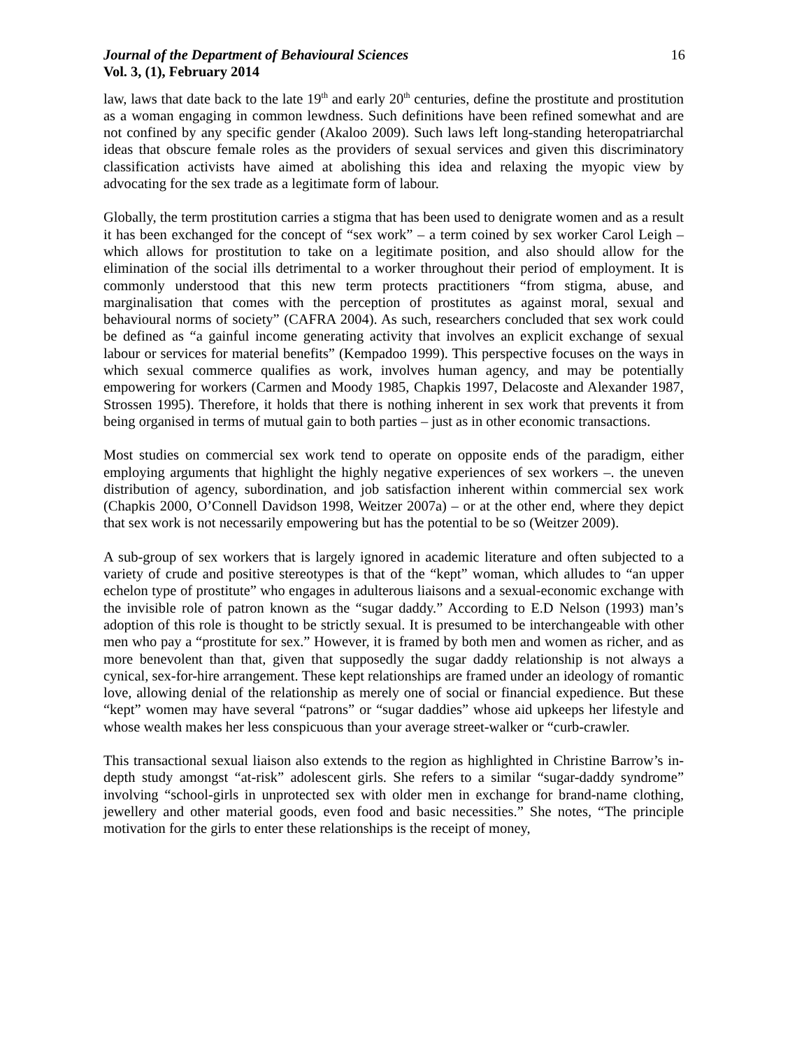Journal of the Department of Behavioural Sciences
Vol. 3, (1), February 2014
16
law, laws that date back to the late 19<sup>th</sup> and early 20<sup>th</sup> centuries, define the prostitute and prostitution as a woman engaging in common lewdness. Such definitions have been refined somewhat and are not confined by any specific gender (Akaloo 2009). Such laws left long-standing heteropatriarchal ideas that obscure female roles as the providers of sexual services and given this discriminatory classification activists have aimed at abolishing this idea and relaxing the myopic view by advocating for the sex trade as a legitimate form of labour.
Globally, the term prostitution carries a stigma that has been used to denigrate women and as a result it has been exchanged for the concept of “sex work” – a term coined by sex worker Carol Leigh – which allows for prostitution to take on a legitimate position, and also should allow for the elimination of the social ills detrimental to a worker throughout their period of employment. It is commonly understood that this new term protects practitioners “from stigma, abuse, and marginalisation that comes with the perception of prostitutes as against moral, sexual and behavioural norms of society” (CAFRA 2004). As such, researchers concluded that sex work could be defined as “a gainful income generating activity that involves an explicit exchange of sexual labour or services for material benefits” (Kempadoo 1999). This perspective focuses on the ways in which sexual commerce qualifies as work, involves human agency, and may be potentially empowering for workers (Carmen and Moody 1985, Chapkis 1997, Delacoste and Alexander 1987, Strossen 1995). Therefore, it holds that there is nothing inherent in sex work that prevents it from being organised in terms of mutual gain to both parties – just as in other economic transactions.
Most studies on commercial sex work tend to operate on opposite ends of the paradigm, either employing arguments that highlight the highly negative experiences of sex workers –. the uneven distribution of agency, subordination, and job satisfaction inherent within commercial sex work (Chapkis 2000, O’Connell Davidson 1998, Weitzer 2007a) – or at the other end, where they depict that sex work is not necessarily empowering but has the potential to be so (Weitzer 2009).
A sub-group of sex workers that is largely ignored in academic literature and often subjected to a variety of crude and positive stereotypes is that of the “kept” woman, which alludes to “an upper echelon type of prostitute” who engages in adulterous liaisons and a sexual-economic exchange with the invisible role of patron known as the “sugar daddy.” According to E.D Nelson (1993) man’s adoption of this role is thought to be strictly sexual. It is presumed to be interchangeable with other men who pay a “prostitute for sex.” However, it is framed by both men and women as richer, and as more benevolent than that, given that supposedly the sugar daddy relationship is not always a cynical, sex-for-hire arrangement. These kept relationships are framed under an ideology of romantic love, allowing denial of the relationship as merely one of social or financial expedience. But these “kept” women may have several “patrons” or “sugar daddies” whose aid upkeeps her lifestyle and whose wealth makes her less conspicuous than your average street-walker or “curb-crawler.
This transactional sexual liaison also extends to the region as highlighted in Christine Barrow’s in-depth study amongst “at-risk” adolescent girls. She refers to a similar “sugar-daddy syndrome” involving “school-girls in unprotected sex with older men in exchange for brand-name clothing, jewellery and other material goods, even food and basic necessities.” She notes, “The principle motivation for the girls to enter these relationships is the receipt of money,